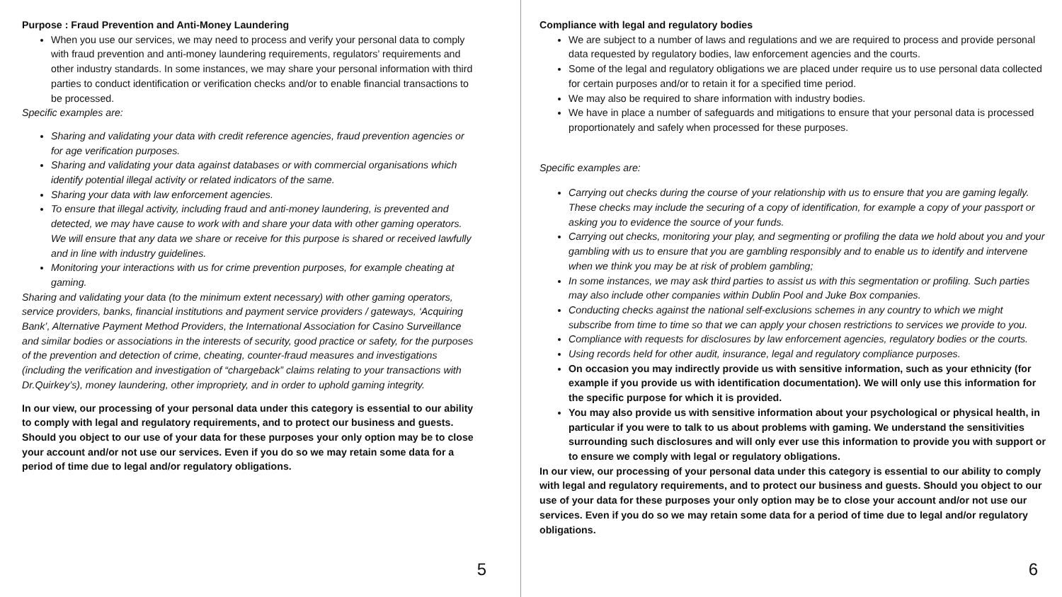Purpose : Fraud Prevention and Anti-Money Laundering
When you use our services, we may need to process and verify your personal data to comply with fraud prevention and anti-money laundering requirements, regulators’ requirements and other industry standards. In some instances, we may share your personal information with third parties to conduct identification or verification checks and/or to enable financial transactions to be processed.
Specific examples are:
Sharing and validating your data with credit reference agencies, fraud prevention agencies or for age verification purposes.
Sharing and validating your data against databases or with commercial organisations which identify potential illegal activity or related indicators of the same.
Sharing your data with law enforcement agencies.
To ensure that illegal activity, including fraud and anti-money laundering, is prevented and detected, we may have cause to work with and share your data with other gaming operators. We will ensure that any data we share or receive for this purpose is shared or received lawfully and in line with industry guidelines.
Monitoring your interactions with us for crime prevention purposes, for example cheating at gaming.
Sharing and validating your data (to the minimum extent necessary) with other gaming operators, service providers, banks, financial institutions and payment service providers / gateways, ‘Acquiring Bank’, Alternative Payment Method Providers, the International Association for Casino Surveillance and similar bodies or associations in the interests of security, good practice or safety, for the purposes of the prevention and detection of crime, cheating, counter-fraud measures and investigations (including the verification and investigation of “chargeback” claims relating to your transactions with Dr.Quirkey’s), money laundering, other impropriety, and in order to uphold gaming integrity.
In our view, our processing of your personal data under this category is essential to our ability to comply with legal and regulatory requirements, and to protect our business and guests. Should you object to our use of your data for these purposes your only option may be to close your account and/or not use our services. Even if you do so we may retain some data for a period of time due to legal and/or regulatory obligations.
5
Compliance with legal and regulatory bodies
We are subject to a number of laws and regulations and we are required to process and provide personal data requested by regulatory bodies, law enforcement agencies and the courts.
Some of the legal and regulatory obligations we are placed under require us to use personal data collected for certain purposes and/or to retain it for a specified time period.
We may also be required to share information with industry bodies.
We have in place a number of safeguards and mitigations to ensure that your personal data is processed proportionately and safely when processed for these purposes.
Specific examples are:
Carrying out checks during the course of your relationship with us to ensure that you are gaming legally. These checks may include the securing of a copy of identification, for example a copy of your passport or asking you to evidence the source of your funds.
Carrying out checks, monitoring your play, and segmenting or profiling the data we hold about you and your gambling with us to ensure that you are gambling responsibly and to enable us to identify and intervene when we think you may be at risk of problem gambling;
In some instances, we may ask third parties to assist us with this segmentation or profiling. Such parties may also include other companies within Dublin Pool and Juke Box companies.
Conducting checks against the national self-exclusions schemes in any country to which we might subscribe from time to time so that we can apply your chosen restrictions to services we provide to you.
Compliance with requests for disclosures by law enforcement agencies, regulatory bodies or the courts.
Using records held for other audit, insurance, legal and regulatory compliance purposes.
On occasion you may indirectly provide us with sensitive information, such as your ethnicity (for example if you provide us with identification documentation). We will only use this information for the specific purpose for which it is provided.
You may also provide us with sensitive information about your psychological or physical health, in particular if you were to talk to us about problems with gaming. We understand the sensitivities surrounding such disclosures and will only ever use this information to provide you with support or to ensure we comply with legal or regulatory obligations.
In our view, our processing of your personal data under this category is essential to our ability to comply with legal and regulatory requirements, and to protect our business and guests. Should you object to our use of your data for these purposes your only option may be to close your account and/or not use our services. Even if you do so we may retain some data for a period of time due to legal and/or regulatory obligations.
6